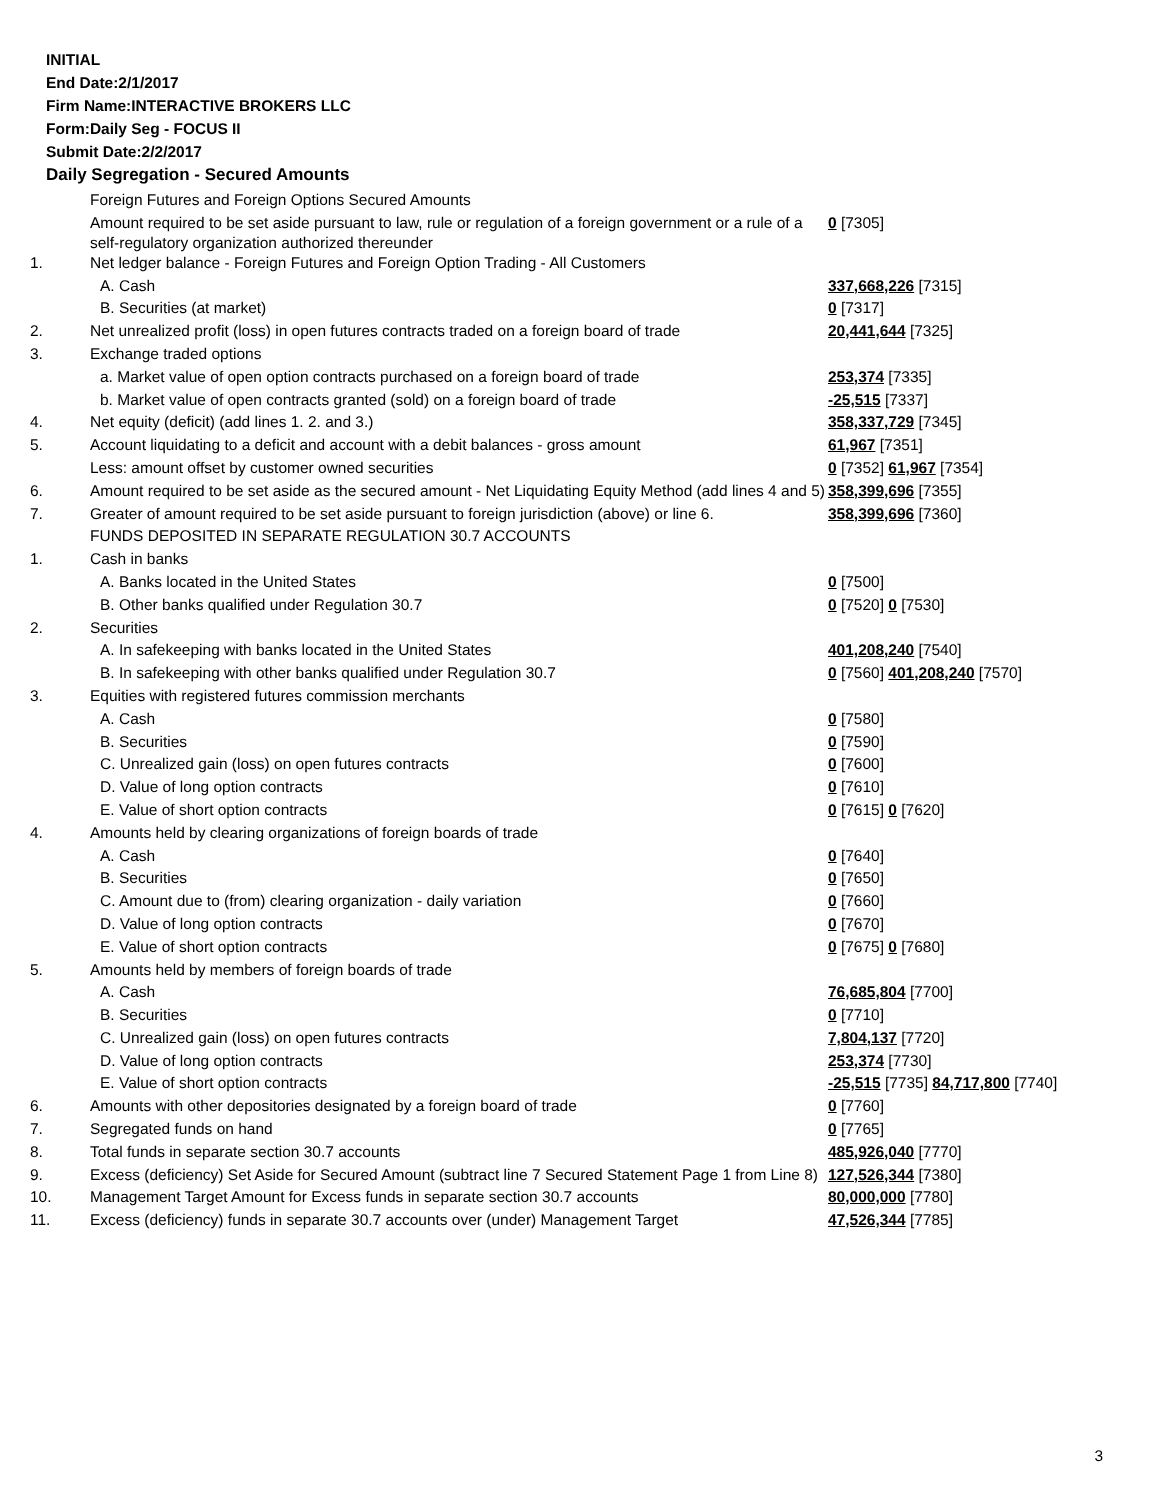INITIAL
End Date:2/1/2017
Firm Name:INTERACTIVE BROKERS LLC
Form:Daily Seg - FOCUS II
Submit Date:2/2/2017
Daily Segregation - Secured Amounts
| | Foreign Futures and Foreign Options Secured Amounts | |
| | Amount required to be set aside pursuant to law, rule or regulation of a foreign government or a rule of a self-regulatory organization authorized thereunder | 0 [7305] |
| 1. | Net ledger balance - Foreign Futures and Foreign Option Trading - All Customers | |
| | A. Cash | 337,668,226 [7315] |
| | B. Securities (at market) | 0 [7317] |
| 2. | Net unrealized profit (loss) in open futures contracts traded on a foreign board of trade | 20,441,644 [7325] |
| 3. | Exchange traded options | |
| | a. Market value of open option contracts purchased on a foreign board of trade | 253,374 [7335] |
| | b. Market value of open contracts granted (sold) on a foreign board of trade | -25,515 [7337] |
| 4. | Net equity (deficit) (add lines 1. 2. and 3.) | 358,337,729 [7345] |
| 5. | Account liquidating to a deficit and account with a debit balances - gross amount | 61,967 [7351] |
| | Less: amount offset by customer owned securities | 0 [7352] 61,967 [7354] |
| 6. | Amount required to be set aside as the secured amount - Net Liquidating Equity Method (add lines 4 and 5) | 358,399,696 [7355] |
| 7. | Greater of amount required to be set aside pursuant to foreign jurisdiction (above) or line 6. | 358,399,696 [7360] |
| | FUNDS DEPOSITED IN SEPARATE REGULATION 30.7 ACCOUNTS | |
| 1. | Cash in banks | |
| | A. Banks located in the United States | 0 [7500] |
| | B. Other banks qualified under Regulation 30.7 | 0 [7520] 0 [7530] |
| 2. | Securities | |
| | A. In safekeeping with banks located in the United States | 401,208,240 [7540] |
| | B. In safekeeping with other banks qualified under Regulation 30.7 | 0 [7560] 401,208,240 [7570] |
| 3. | Equities with registered futures commission merchants | |
| | A. Cash | 0 [7580] |
| | B. Securities | 0 [7590] |
| | C. Unrealized gain (loss) on open futures contracts | 0 [7600] |
| | D. Value of long option contracts | 0 [7610] |
| | E. Value of short option contracts | 0 [7615] 0 [7620] |
| 4. | Amounts held by clearing organizations of foreign boards of trade | |
| | A. Cash | 0 [7640] |
| | B. Securities | 0 [7650] |
| | C. Amount due to (from) clearing organization - daily variation | 0 [7660] |
| | D. Value of long option contracts | 0 [7670] |
| | E. Value of short option contracts | 0 [7675] 0 [7680] |
| 5. | Amounts held by members of foreign boards of trade | |
| | A. Cash | 76,685,804 [7700] |
| | B. Securities | 0 [7710] |
| | C. Unrealized gain (loss) on open futures contracts | 7,804,137 [7720] |
| | D. Value of long option contracts | 253,374 [7730] |
| | E. Value of short option contracts | -25,515 [7735] 84,717,800 [7740] |
| 6. | Amounts with other depositories designated by a foreign board of trade | 0 [7760] |
| 7. | Segregated funds on hand | 0 [7765] |
| 8. | Total funds in separate section 30.7 accounts | 485,926,040 [7770] |
| 9. | Excess (deficiency) Set Aside for Secured Amount (subtract line 7 Secured Statement Page 1 from Line 8) | 127,526,344 [7380] |
| 10. | Management Target Amount for Excess funds in separate section 30.7 accounts | 80,000,000 [7780] |
| 11. | Excess (deficiency) funds in separate 30.7 accounts over (under) Management Target | 47,526,344 [7785] |
3